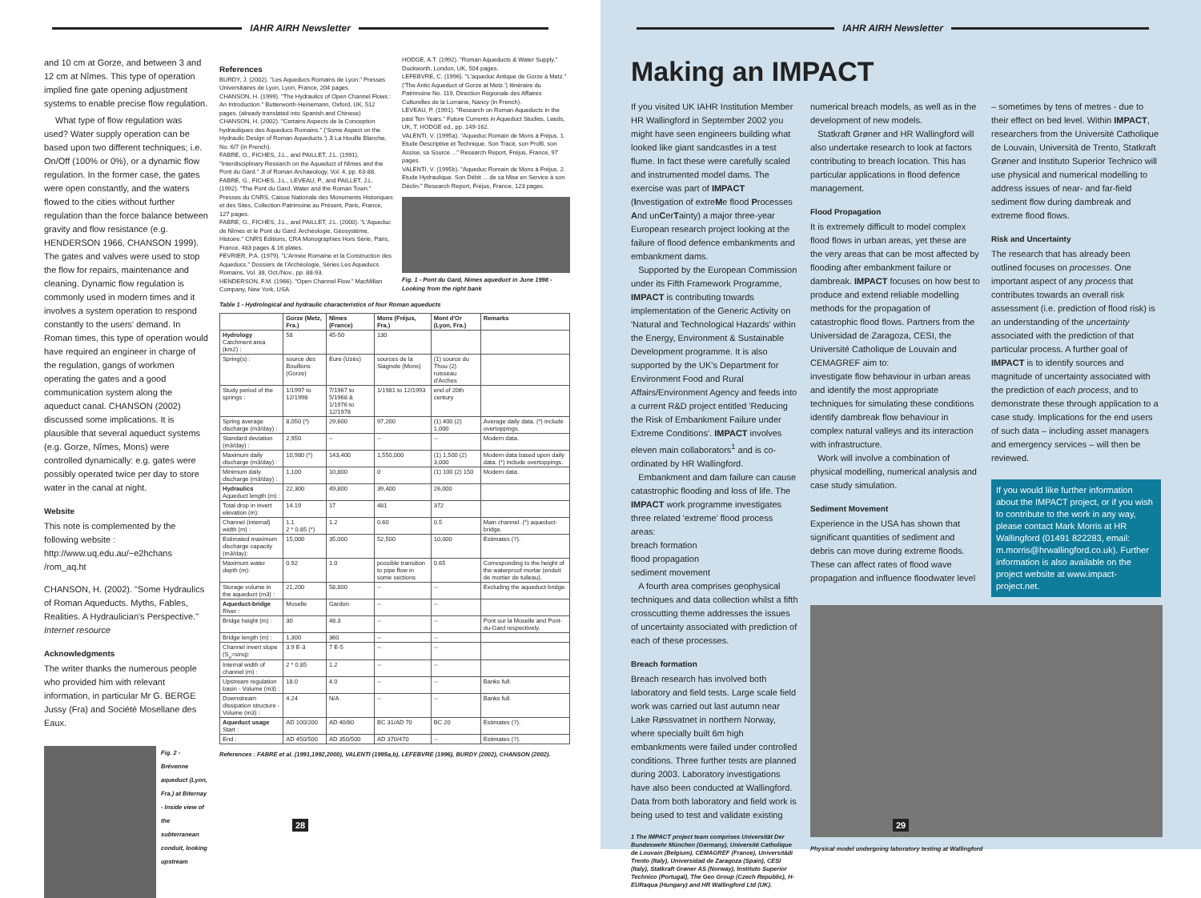IAHR AIRH Newsletter
and 10 cm at Gorze, and between 3 and 12 cm at Nîmes. This type of operation implied fine gate opening adjustment systems to enable precise flow regulation.
What type of flow regulation was used? Water supply operation can be based upon two different techniques; i.e. On/Off (100% or 0%), or a dynamic flow regulation. In the former case, the gates were open constantly, and the waters flowed to the cities without further regulation than the force balance between gravity and flow resistance (e.g. HENDERSON 1966, CHANSON 1999). The gates and valves were used to stop the flow for repairs, maintenance and cleaning. Dynamic flow regulation is commonly used in modern times and it involves a system operation to respond constantly to the users' demand. In Roman times, this type of operation would have required an engineer in charge of the regulation, gangs of workmen operating the gates and a good communication system along the aqueduct canal. CHANSON (2002) discussed some implications. It is plausible that several aqueduct systems (e.g. Gorze, Nîmes, Mons) were controlled dynamically: e.g. gates were possibly operated twice per day to store water in the canal at night.
Website
This note is complemented by the following website : http://www.uq.edu.au/~e2hchans /rom_aq.ht
CHANSON, H. (2002). "Some Hydraulics of Roman Aqueducts. Myths, Fables, Realities. A Hydraulician's Perspective." Internet resource
Acknowledgments
The writer thanks the numerous people who provided him with relevant information, in particular Mr G. BERGE Jussy (Fra) and Société Mosellane des Eaux.
Fig. 2 - Brévenne aqueduct (Lyon, Fra.) at Biternay - Inside view of the subterranean conduit, looking upstream
References
BURDY, J. (2002). "Les Aqueducs Romains de Lyon." Presses Universitaires de Lyon, Lyon, France, 204 pages.
CHANSON, H. (1999). "The Hydraulics of Open Channel Flows : An Introduction." Butterworth-Heinemann, Oxford, UK, 512 pages. (already translated into Spanish and Chinese)
CHANSON, H. (2002). "Certains Aspects de la Conception hydrauliques des Aqueducs Romains." ('Some Aspect on the Hydraulic Design of Roman Aqueducts.') Jl La Houille Blanche, No. 6/7 (in French).
FABRE, G., FICHES, J.L., and PAILLET, J.L. (1991). "Interdisciplinary Research on the Aqueduct of Nîmes and the Pont du Gard." Jl of Roman Archaeology, Vol. 4, pp. 63-88.
FABRE, G., FICHES, J.L., LEVEAU, P., and PAILLET, J.L. (1992). "The Pont du Gard. Water and the Roman Town." Presses du CNRS, Caisse Nationale des Monuments Historiques et des Sites, Collection Patrimoine au Présent, Paris, France, 127 pages.
FABRE, G., FICHES, J.L., and PAILLET, J.L. (2000). "L'Aqueduc de Nîmes et le Pont du Gard. Archéologie, Géosystème, Histoire." CNRS Editions, CRA Monographies Hors Série, Paris, France, 483 pages & 16 plates.
FEVRIER, P.A. (1979). "L'Armée Romaine et la Construction des Aqueducs." Dossiers de l'Archéologie, Séries Les Aqueducs Romains, Vol. 38, Oct./Nov., pp. 88-93.
HENDERSON, F.M. (1966). "Open Channel Flow." MacMillan Company, New York, USA.
HODGE, A.T. (1992). "Roman Aqueducts & Water Supply." Duckworth, London, UK, 504 pages.
LEFEBVRE, C. (1996). "L'aqueduc Antique de Gorze à Metz." ('The Antic Aqueduct of Gorze at Metz.') Itinéraire du Patrimoine No. 119, Direction Régionale des Affaires Culturelles de la Lorraine, Nancy (in French).
LEVEAU, P. (1991). "Research on Roman Aqueducts in the past Ten Years." Future Currents in Aqueduct Studies, Leeds, UK, T. HODGE ed., pp. 149-162.
VALENTI, V. (1995a). "Aqueduc Romain de Mons à Fréjus. 1. Etude Descriptive et Technique. Son Tracé, son Profil, son Assise, sa Source ..." Research Report, Fréjus, France, 97 pages.
VALENTI, V. (1995b). "Aqueduc Romain de Mons à Fréjus. 2. Etude Hydraulique. Son Débit ... de sa Mise en Service à son Déclin." Research Report, Fréjus, France, 123 pages.
Fig. 1 - Pont du Gard, Nimes aqueduct in June 1998 - Looking from the right bank
Table 1 - Hydrological and hydraulic characteristics of four Roman aqueducts
| | Gorze (Metz, Fra.) | Nîmes (France) | Mons (Fréjus, Fra.) | Mont d'Or (Lyon, Fra.) | Remarks |
| --- | --- | --- | --- | --- | --- |
| Hydrology Catchment area (km2) : | 58 | 45-50 | 130 | | |
| Spring(s) : | source des Bouillons (Gorze) | Eure (Uzès) | sources de la Siagnole (Mons) | (1) source du Thou (2) ruisseau d'Arches | |
| Study period of the springs : | 1/1997 to 12/1998 | 7/1967 to 5/1968 & 1/1976 to 12/1978 | 1/1981 to 12/1993 | end of 20th century | |
| Spring average discharge (m3/day) : | 8,050 (*) | 29,600 | 97,200 | (1) 400 (2) 1,000 | Average daily data. (*) include overtoppings. |
| Standard deviation (m3/day) : | 2,950 | -- | -- | -- | Modern data. |
| Maximum daily discharge (m3/day) : | 10,980 (*) | 143,400 | 1,550,000 | (1) 1,500 (2) 3,000 | Modern data based upon daily data. (*) include overtoppings. |
| Minimum daily discharge (m3/day) : | 1,100 | 10,800 | 0 | (1) 100 (2) 150 | Modern data. |
| Hydraulics Aqueduct length (m) : | 22,300 | 49,800 | 39,400 | 26,000 | |
| Total drop in invert elevation (m): | 14.19 | 17 | 481 | 372 | |
| Channel (internal) width (m) : | 1.1 2 * 0.85 (*) | 1.2 | 0.60 | 0.5 | Main channel. (*) aqueduct-bridge. |
| Estimated maximum discharge capacity (m3/day): | 15,000 | 35,000 | 52,500 | 10,000 | Estimates (?). |
| Maximum water depth (m): | 0.92 | 1.0 | possible transition to pipe flow in some sections | 0.65 | Corresponding to the height of the waterproof mortar (enduit de mortier de tuileau). |
| Storage volume in the aqueduct (m3) : | 21,200 | 58,800 | -- | -- | Excluding the aqueduct-bridge. |
| Aqueduct-bridge River : | Moselle | Gardon | -- | -- | |
| Bridge height (m) : | 30 | 48.3 | -- | -- | Pont sur la Moselle and Pont-du-Gard respectively. |
| Bridge length (m) : | 1,300 | 360 | -- | -- | |
| Channel invert slope (S<sub>o</sub>=sinq): | 3.9 E-3 | 7 E-5 | -- | -- | |
| Internal width of channel (m) : | 2 * 0.85 | 1.2 | -- | -- | |
| Upstream regulation basin - Volume (m3) : | 18.0 | 4.0 | -- | -- | Banks full. |
| Downstream dissipation structure - Volume (m3) : | 4.24 | N/A | -- | -- | Banks full. |
| Aqueduct usage Start : | AD 100/200 | AD 40/80 | BC 31/AD 70 | BC 20 | Estimates (?). |
| End : | AD 450/500 | AD 350/500 | AD 370/470 | -- | Estimates (?). |
References : FABRE et al. (1991,1992,2000), VALENTI (1995a,b), LEFEBVRE (1996), BURDY (2002), CHANSON (2002).
28
IAHR AIRH Newsletter
Making an IMPACT
If you visited UK IAHR Institution Member HR Wallingford in September 2002 you might have seen engineers building what looked like giant sandcastles in a test flume. In fact these were carefully scaled and instrumented model dams. The exercise was part of IMPACT (Investigation of extreMe flood Processes And unCerTainty) a major three-year European research project looking at the failure of flood defence embankments and embankment dams.
Supported by the European Commission under its Fifth Framework Programme, IMPACT is contributing towards implementation of the Generic Activity on 'Natural and Technological Hazards' within the Energy, Environment & Sustainable Development programme. It is also supported by the UK's Department for Environment Food and Rural Affairs/Environment Agency and feeds into a current R&D project entitled 'Reducing the Risk of Embankment Failure under Extreme Conditions'. IMPACT involves eleven main collaborators<sup>1</sup> and is co-ordinated by HR Wallingford.
Embankment and dam failure can cause catastrophic flooding and loss of life. The IMPACT work programme investigates three related 'extreme' flood process areas:
breach formation
flood propagation
sediment movement
A fourth area comprises geophysical techniques and data collection whilst a fifth crosscutting theme addresses the issues of uncertainty associated with prediction of each of these processes.
Breach formation
Breach research has involved both laboratory and field tests. Large scale field work was carried out last autumn near Lake Røssvatnet in northern Norway, where specially built 6m high embankments were failed under controlled conditions. Three further tests are planned during 2003. Laboratory investigations have also been conducted at Wallingford. Data from both laboratory and field work is being used to test and validate existing
1 The IMPACT project team comprises Universität Der Bundeswehr München (Germany), Université Catholique de Louvain (Belgium), CEMAGREF (France), Universitàdi Trento (Italy), Universidad de Zaragoza (Spain), CESI (Italy), Statkraft Grøner AS (Norway), Instituto Superior Technico (Portugal), The Geo Group (Czech Republic), H-EURaqua (Hungary) and HR Wallingford Ltd (UK).
numerical breach models, as well as in the development of new models.
Statkraft Grøner and HR Wallingford will also undertake research to look at factors contributing to breach location. This has particular applications in flood defence management.
Flood Propagation
It is extremely difficult to model complex flood flows in urban areas, yet these are the very areas that can be most affected by flooding after embankment failure or dambreak. IMPACT focuses on how best to produce and extend reliable modelling methods for the propagation of catastrophic flood flows. Partners from the Universidad de Zaragoza, CESI, the Université Catholique de Louvain and CEMAGREF aim to:
investigate flow behaviour in urban areas and identify the most appropriate techniques for simulating these conditions identify dambreak flow behaviour in complex natural valleys and its interaction with infrastructure.
Work will involve a combination of physical modelling, numerical analysis and case study simulation.
Sediment Movement
Experience in the USA has shown that significant quantities of sediment and debris can move during extreme floods. These can affect rates of flood wave propagation and influence floodwater level
– sometimes by tens of metres - due to their effect on bed level. Within IMPACT, researchers from the Université Catholique de Louvain, Università de Trento, Statkraft Grøner and Instituto Superior Technico will use physical and numerical modelling to address issues of near- and far-field sediment flow during dambreak and extreme flood flows.
Risk and Uncertainty
The research that has already been outlined focuses on processes. One important aspect of any process that contributes towards an overall risk assessment (i.e. prediction of flood risk) is an understanding of the uncertainty associated with the prediction of that particular process. A further goal of IMPACT is to identify sources and magnitude of uncertainty associated with the prediction of each process, and to demonstrate these through application to a case study. Implications for the end users of such data – including asset managers and emergency services – will then be reviewed.
If you would like further information about the IMPACT project, or if you wish to contribute to the work in any way, please contact Mark Morris at HR Wallingford (01491 822283, email: m.morris@hrwallingford.co.uk). Further information is also available on the project website at www.impact-project.net.
Physical model undergoing laboratory testing at Wallingford
29